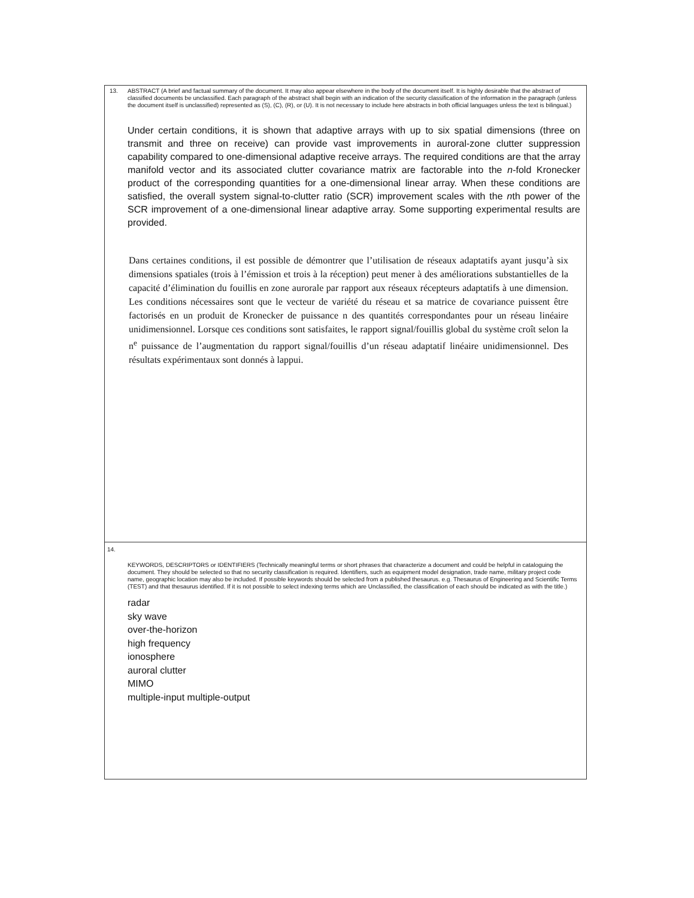13. ABSTRACT (A brief and factual summary of the document. It may also appear elsewhere in the body of the document itself. It is highly desirable that the abstract of classified documents be unclassified. Each paragraph of the abstract shall begin with an indication of the security classification of the information in the paragraph (unless the document itself is unclassified) represented as (S), (C), (R), or (U). It is not necessary to include here abstracts in both official languages unless the text is bilingual.)
Under certain conditions, it is shown that adaptive arrays with up to six spatial dimensions (three on transmit and three on receive) can provide vast improvements in auroral-zone clutter suppression capability compared to one-dimensional adaptive receive arrays. The required conditions are that the array manifold vector and its associated clutter covariance matrix are factorable into the n-fold Kronecker product of the corresponding quantities for a one-dimensional linear array. When these conditions are satisfied, the overall system signal-to-clutter ratio (SCR) improvement scales with the nth power of the SCR improvement of a one-dimensional linear adaptive array. Some supporting experimental results are provided.
Dans certaines conditions, il est possible de démontrer que l’utilisation de réseaux adaptatifs ayant jusqu’à six dimensions spatiales (trois à l’émission et trois à la réception) peut mener à des améliorations substantielles de la capacité d’élimination du fouillis en zone aurorale par rapport aux réseaux récepteurs adaptatifs à une dimension. Les conditions nécessaires sont que le vecteur de variété du réseau et sa matrice de covariance puissent être factorisés en un produit de Kronecker de puissance n des quantités correspondantes pour un réseau linéaire unidimensionnel. Lorsque ces conditions sont satisfaites, le rapport signal/fouillis global du système croît selon la n<sup>e</sup> puissance de l’augmentation du rapport signal/fouillis d’un réseau adaptatif linéaire unidimensionnel. Des résultats expérimentaux sont donnés à lappui.
14.
KEYWORDS, DESCRIPTORS or IDENTIFIERS (Technically meaningful terms or short phrases that characterize a document and could be helpful in cataloguing the document. They should be selected so that no security classification is required. Identifiers, such as equipment model designation, trade name, military project code name, geographic location may also be included. If possible keywords should be selected from a published thesaurus. e.g. Thesaurus of Engineering and Scientific Terms (TEST) and that thesaurus identified. If it is not possible to select indexing terms which are Unclassified, the classification of each should be indicated as with the title.)
radar
sky wave
over-the-horizon
high frequency
ionosphere
auroral clutter
MIMO
multiple-input multiple-output